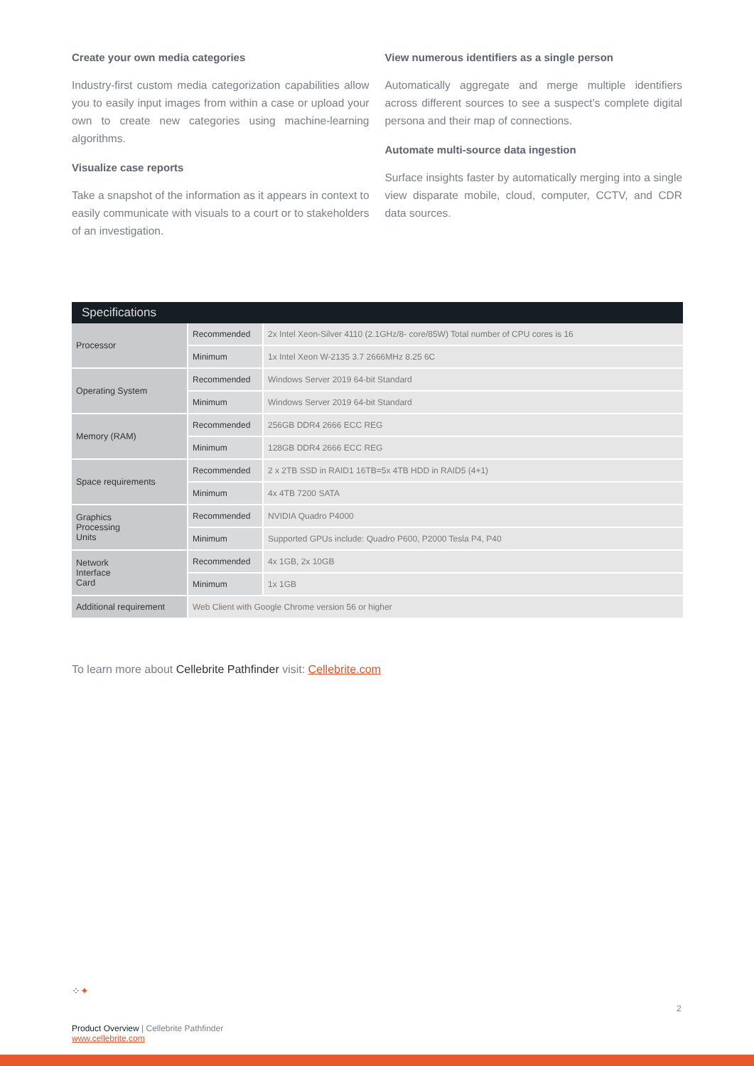Create your own media categories
Industry-first custom media categorization capabilities allow you to easily input images from within a case or upload your own to create new categories using machine-learning algorithms.
Visualize case reports
Take a snapshot of the information as it appears in context to easily communicate with visuals to a court or to stakeholders of an investigation.
View numerous identifiers as a single person
Automatically aggregate and merge multiple identifiers across different sources to see a suspect’s complete digital persona and their map of connections.
Automate multi-source data ingestion
Surface insights faster by automatically merging into a single view disparate mobile, cloud, computer, CCTV, and CDR data sources.
| Specifications | | |
| --- | --- | --- |
| Processor | Recommended | 2x Intel Xeon-Silver 4110 (2.1GHz/8- core/85W) Total number of CPU cores is 16 |
| | Minimum | 1x Intel Xeon W-2135 3.7 2666MHz 8.25 6C |
| Operating System | Recommended | Windows Server 2019 64-bit Standard |
| | Minimum | Windows Server 2019 64-bit Standard |
| Memory (RAM) | Recommended | 256GB DDR4 2666 ECC REG |
| | Minimum | 128GB DDR4 2666 ECC REG |
| Space requirements | Recommended | 2 x 2TB SSD in RAID1 16TB=5x 4TB HDD in RAID5 (4+1) |
| | Minimum | 4x 4TB 7200 SATA |
| Graphics Processing Units | Recommended | NVIDIA Quadro P4000 |
| | Minimum | Supported GPUs include: Quadro P600, P2000 Tesla P4, P40 |
| Network Interface Card | Recommended | 4x 1GB, 2x 10GB |
| | Minimum | 1x 1GB |
| Additional requirement | Web Client with Google Chrome version 56 or higher | |
To learn more about Cellebrite Pathfinder visit: Cellebrite.com
⁘✦
2
Product Overview | Cellebrite Pathfinder
www.cellebrite.com